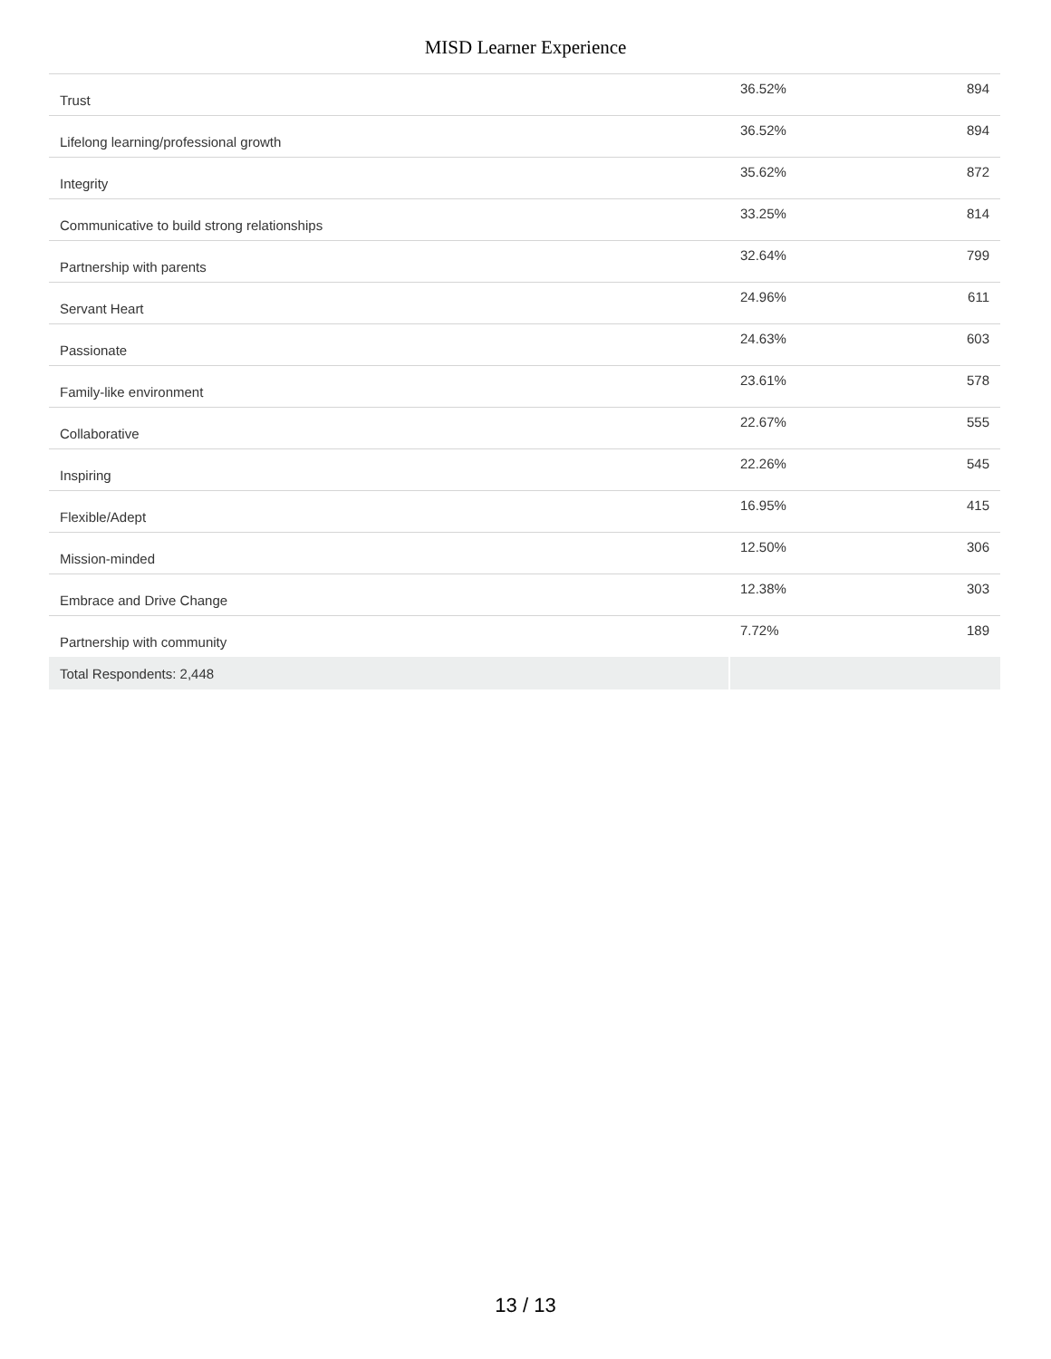MISD Learner Experience
| Trust | 36.52% | 894 |
| Lifelong learning/professional growth | 36.52% | 894 |
| Integrity | 35.62% | 872 |
| Communicative to build strong relationships | 33.25% | 814 |
| Partnership with parents | 32.64% | 799 |
| Servant Heart | 24.96% | 611 |
| Passionate | 24.63% | 603 |
| Family-like environment | 23.61% | 578 |
| Collaborative | 22.67% | 555 |
| Inspiring | 22.26% | 545 |
| Flexible/Adept | 16.95% | 415 |
| Mission-minded | 12.50% | 306 |
| Embrace and Drive Change | 12.38% | 303 |
| Partnership with community | 7.72% | 189 |
| Total Respondents: 2,448 | | |
13 / 13